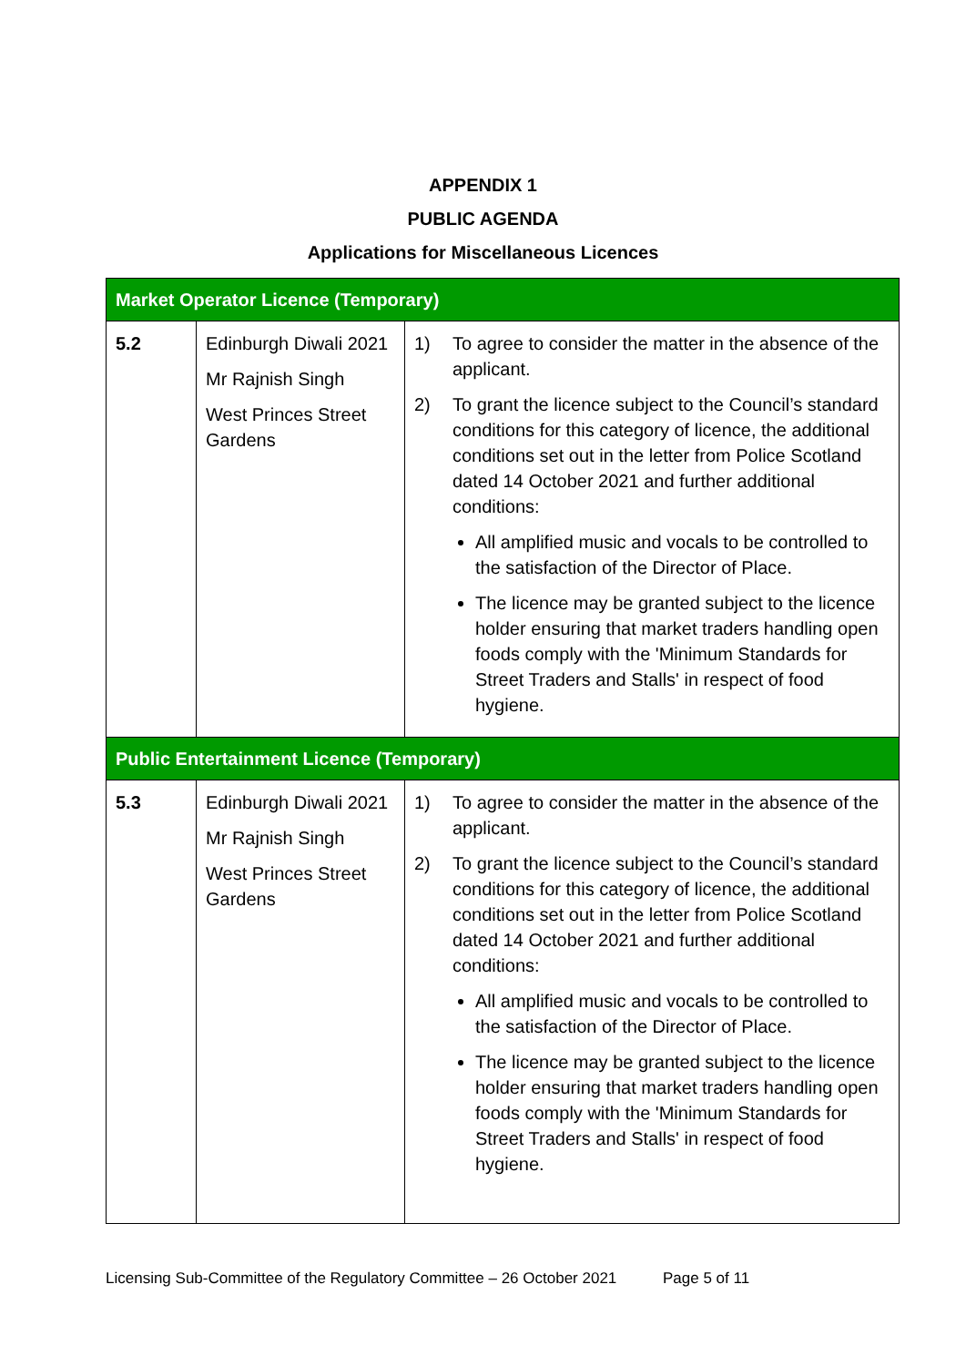APPENDIX 1
PUBLIC AGENDA
Applications for Miscellaneous Licences
| Market Operator Licence (Temporary) | | |
| 5.2 | Edinburgh Diwali 2021 Mr Rajnish Singh West Princes Street Gardens | 1) To agree to consider the matter in the absence of the applicant. 2) To grant the licence subject to the Council’s standard conditions for this category of licence, the additional conditions set out in the letter from Police Scotland dated 14 October 2021 and further additional conditions: All amplified music and vocals to be controlled to the satisfaction of the Director of Place. The licence may be granted subject to the licence holder ensuring that market traders handling open foods comply with the 'Minimum Standards for Street Traders and Stalls' in respect of food hygiene. |
| Public Entertainment Licence (Temporary) | | |
| 5.3 | Edinburgh Diwali 2021 Mr Rajnish Singh West Princes Street Gardens | 1) To agree to consider the matter in the absence of the applicant. 2) To grant the licence subject to the Council’s standard conditions for this category of licence, the additional conditions set out in the letter from Police Scotland dated 14 October 2021 and further additional conditions: All amplified music and vocals to be controlled to the satisfaction of the Director of Place. The licence may be granted subject to the licence holder ensuring that market traders handling open foods comply with the 'Minimum Standards for Street Traders and Stalls' in respect of food hygiene. |
Licensing Sub-Committee of the Regulatory Committee – 26 October 2021 Page 5 of 11